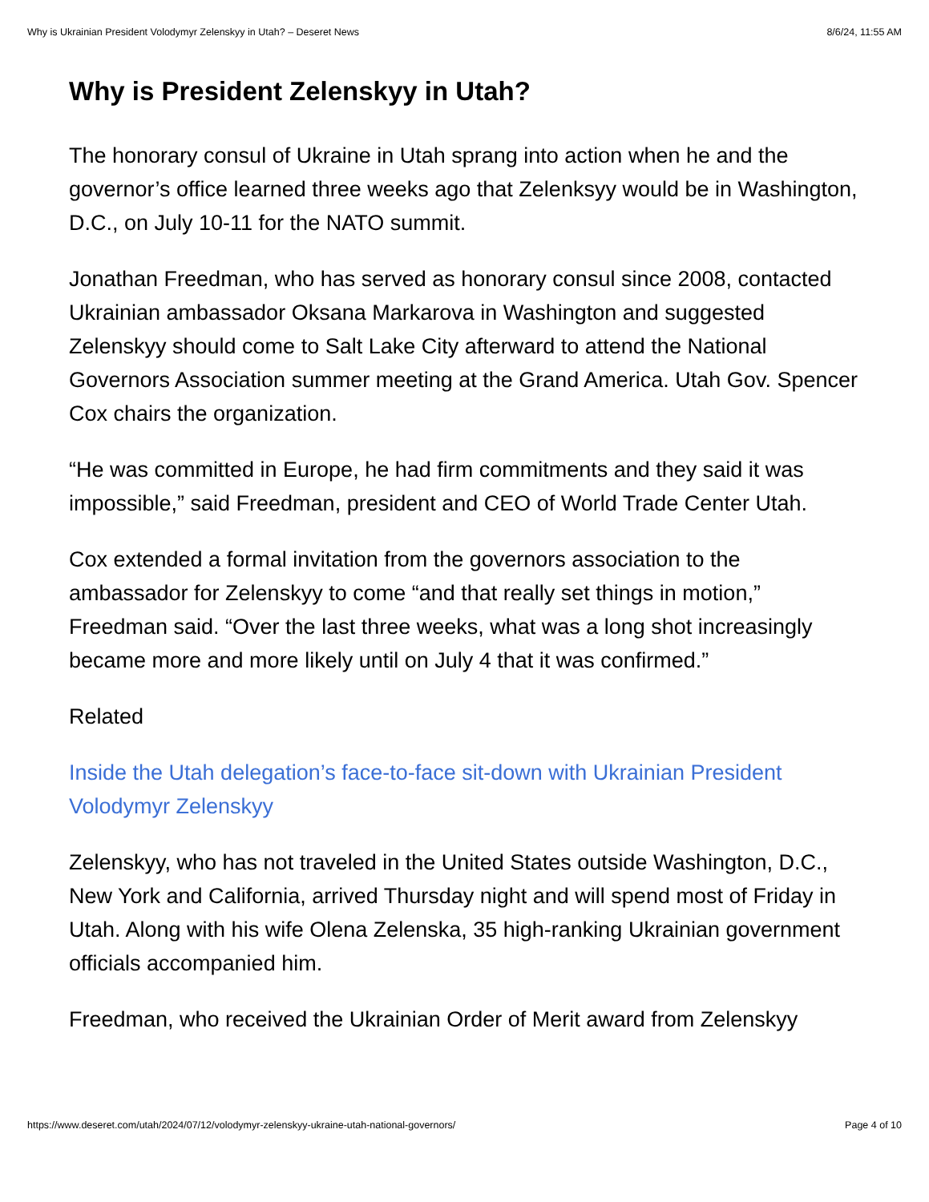Why is Ukrainian President Volodymyr Zelenskyy in Utah? – Deseret News 8/6/24, 11:55 AM
Why is President Zelenskyy in Utah?
The honorary consul of Ukraine in Utah sprang into action when he and the governor’s office learned three weeks ago that Zelenksyy would be in Washington, D.C., on July 10-11 for the NATO summit.
Jonathan Freedman, who has served as honorary consul since 2008, contacted Ukrainian ambassador Oksana Markarova in Washington and suggested Zelenskyy should come to Salt Lake City afterward to attend the National Governors Association summer meeting at the Grand America. Utah Gov. Spencer Cox chairs the organization.
“He was committed in Europe, he had firm commitments and they said it was impossible,” said Freedman, president and CEO of World Trade Center Utah.
Cox extended a formal invitation from the governors association to the ambassador for Zelenskyy to come “and that really set things in motion,” Freedman said. “Over the last three weeks, what was a long shot increasingly became more and more likely until on July 4 that it was confirmed.”
Related
Inside the Utah delegation’s face-to-face sit-down with Ukrainian President Volodymyr Zelenskyy
Zelenskyy, who has not traveled in the United States outside Washington, D.C., New York and California, arrived Thursday night and will spend most of Friday in Utah. Along with his wife Olena Zelenska, 35 high-ranking Ukrainian government officials accompanied him.
Freedman, who received the Ukrainian Order of Merit award from Zelenskyy
https://www.deseret.com/utah/2024/07/12/volodymyr-zelenskyy-ukraine-utah-national-governors/ Page 4 of 10